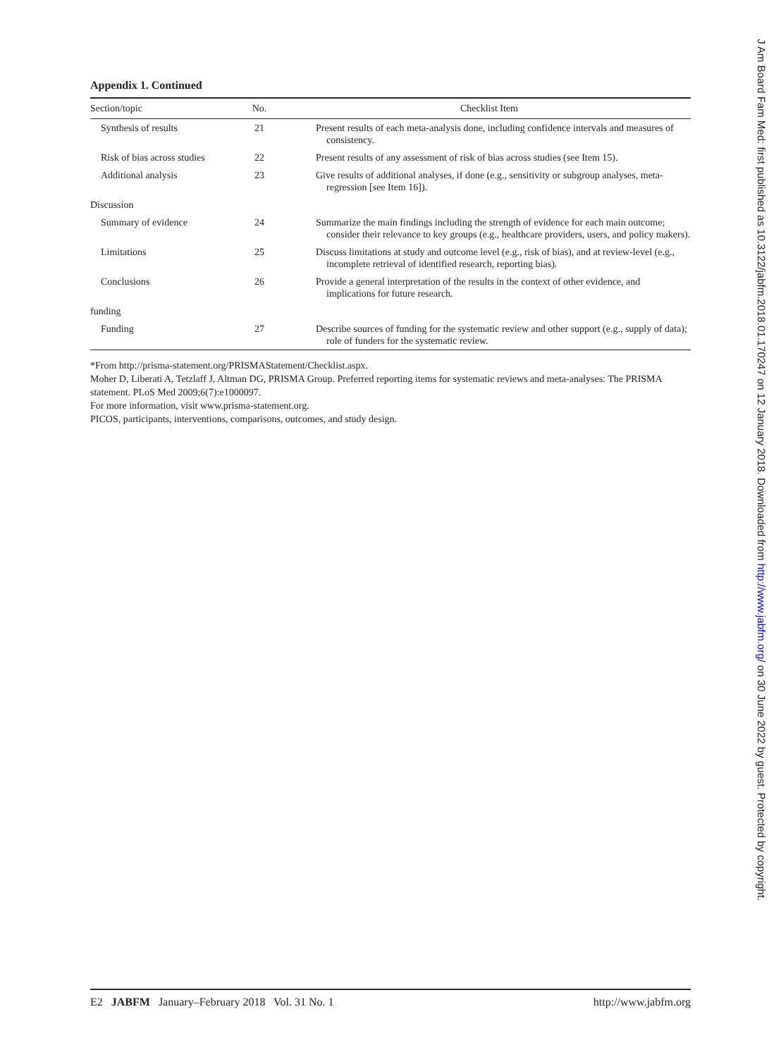Appendix 1. Continued
| Section/topic | No. | Checklist Item |
| --- | --- | --- |
| Synthesis of results | 21 | Present results of each meta-analysis done, including confidence intervals and measures of consistency. |
| Risk of bias across studies | 22 | Present results of any assessment of risk of bias across studies (see Item 15). |
| Additional analysis | 23 | Give results of additional analyses, if done (e.g., sensitivity or subgroup analyses, meta-regression [see Item 16]). |
| Discussion | | |
| Summary of evidence | 24 | Summarize the main findings including the strength of evidence for each main outcome; consider their relevance to key groups (e.g., healthcare providers, users, and policy makers). |
| Limitations | 25 | Discuss limitations at study and outcome level (e.g., risk of bias), and at review-level (e.g., incomplete retrieval of identified research, reporting bias). |
| Conclusions | 26 | Provide a general interpretation of the results in the context of other evidence, and implications for future research. |
| funding | | |
| Funding | 27 | Describe sources of funding for the systematic review and other support (e.g., supply of data); role of funders for the systematic review. |
*From http://prisma-statement.org/PRISMAStatement/Checklist.aspx.
Moher D, Liberati A, Tetzlaff J, Altman DG, PRISMA Group. Preferred reporting items for systematic reviews and meta-analyses: The PRISMA statement. PLoS Med 2009;6(7):e1000097.
For more information, visit www.prisma-statement.org.
PICOS, participants, interventions, comparisons, outcomes, and study design.
E2 JABFM January–February 2018 Vol. 31 No. 1
http://www.jabfm.org
J Am Board Fam Med: first published as 10.3122/jabfm.2018.01.170247 on 12 January 2018. Downloaded from http://www.jabfm.org/ on 30 June 2022 by guest. Protected by copyright.